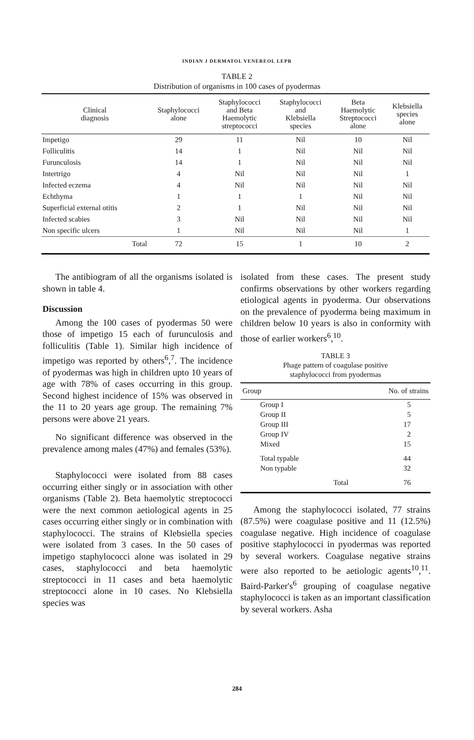INDIAN J DERMATOL VENEREOL LEPR
TABLE 2
Distribution of organisms in 100 cases of pyodermas
| Clinical diagnosis | Staphylococci alone | Staphylococci and Beta Haemolytic streptococci | Staphylococci and Klebsiella species | Beta Haemolytic Streptococci alone | Klebsiella species alone |
| --- | --- | --- | --- | --- | --- |
| Impetigo | 29 | 11 | Nil | 10 | Nil |
| Folliculitis | 14 | 1 | Nil | Nil | Nil |
| Furunculosis | 14 | 1 | Nil | Nil | Nil |
| Intertrigo | 4 | Nil | Nil | Nil | 1 |
| Infected eczema | 4 | Nil | Nil | Nil | Nil |
| Echthyma | 1 | 1 | 1 | Nil | Nil |
| Superficial external otitis | 2 | 1 | Nil | Nil | Nil |
| Infected scabies | 3 | Nil | Nil | Nil | Nil |
| Non specific ulcers | 1 | Nil | Nil | Nil | 1 |
| Total | 72 | 15 | 1 | 10 | 2 |
The antibiogram of all the organisms isolated is shown in table 4.
Discussion
Among the 100 cases of pyodermas 50 were those of impetigo 15 each of furunculosis and folliculitis (Table 1). Similar high incidence of impetigo was reported by others<sup>6</sup>,<sup>7</sup>. The incidence of pyodermas was high in children upto 10 years of age with 78% of cases occurring in this group. Second highest incidence of 15% was observed in the 11 to 20 years age group. The remaining 7% persons were above 21 years.
No significant difference was observed in the prevalence among males (47%) and females (53%).
Staphylococci were isolated from 88 cases occurring either singly or in association with other organisms (Table 2). Beta haemolytic streptococci were the next common aetiological agents in 25 cases occurring either singly or in combination with staphylococci. The strains of Klebsiella species were isolated from 3 cases. In the 50 cases of impetigo staphylococci alone was isolated in 29 cases, staphylococci and beta haemolytic streptococci in 11 cases and beta haemolytic streptococci alone in 10 cases. No Klebsiella species was
isolated from these cases. The present study confirms observations by other workers regarding etiological agents in pyoderma. Our observations on the prevalence of pyoderma being maximum in children below 10 years is also in conformity with those of earlier workers<sup>6</sup>,<sup>10</sup>.
TABLE 3
Phage pattern of coagulase positive
staphylococci from pyodermas
| Group | No. of strains |
| --- | --- |
| Group I | 5 |
| Group II | 5 |
| Group III | 17 |
| Group IV | 2 |
| Mixed | 15 |
| Total typable | 44 |
| Non typable | 32 |
| Total | 76 |
Among the staphylococci isolated, 77 strains (87.5%) were coagulase positive and 11 (12.5%) coagulase negative. High incidence of coagulase positive staphylococci in pyodermas was reported by several workers. Coagulase negative strains were also reported to be aetiologic agents<sup>10</sup>,<sup>11</sup>. Baird-Parker's<sup>6</sup> grouping of coagulase negative staphylococci is taken as an important classification by several workers. Asha
284